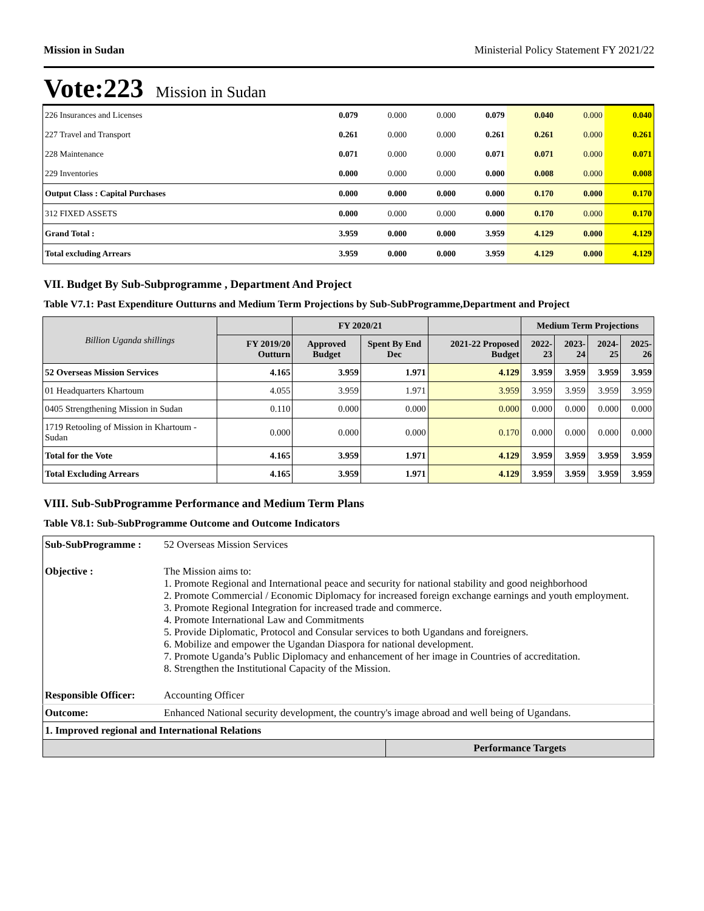Mission in Sudan Ministerial Policy Statement FY 2021/22
Vote:223 Mission in Sudan
| 226 Insurances and Licenses | 0.079 | 0.000 | 0.000 | 0.079 | 0.040 | 0.000 | 0.040 |
| 227 Travel and Transport | 0.261 | 0.000 | 0.000 | 0.261 | 0.261 | 0.000 | 0.261 |
| 228 Maintenance | 0.071 | 0.000 | 0.000 | 0.071 | 0.071 | 0.000 | 0.071 |
| 229 Inventories | 0.000 | 0.000 | 0.000 | 0.000 | 0.008 | 0.000 | 0.008 |
| Output Class : Capital Purchases | 0.000 | 0.000 | 0.000 | 0.000 | 0.170 | 0.000 | 0.170 |
| 312 FIXED ASSETS | 0.000 | 0.000 | 0.000 | 0.000 | 0.170 | 0.000 | 0.170 |
| Grand Total : | 3.959 | 0.000 | 0.000 | 3.959 | 4.129 | 0.000 | 4.129 |
| Total excluding Arrears | 3.959 | 0.000 | 0.000 | 3.959 | 4.129 | 0.000 | 4.129 |
VII. Budget By Sub-Subprogramme , Department And Project
Table V7.1: Past Expenditure Outturns and Medium Term Projections by Sub-SubProgramme,Department and Project
| Billion Uganda shillings | | FY 2020/21 | | | Medium Term Projections | | | |
| --- | --- | --- | --- | --- | --- | --- | --- | --- |
| | FY 2019/20 Outturn | Approved Budget | Spent By End Dec | 2021-22 Proposed Budget | 2022-23 | 2023-24 | 2024-25 | 2025-26 |
| 52 Overseas Mission Services | 4.165 | 3.959 | 1.971 | 4.129 | 3.959 | 3.959 | 3.959 | 3.959 |
| 01 Headquarters Khartoum | 4.055 | 3.959 | 1.971 | 3.959 | 3.959 | 3.959 | 3.959 | 3.959 |
| 0405 Strengthening Mission in Sudan | 0.110 | 0.000 | 0.000 | 0.000 | 0.000 | 0.000 | 0.000 | 0.000 |
| 1719 Retooling of Mission in Khartoum - Sudan | 0.000 | 0.000 | 0.000 | 0.170 | 0.000 | 0.000 | 0.000 | 0.000 |
| Total for the Vote | 4.165 | 3.959 | 1.971 | 4.129 | 3.959 | 3.959 | 3.959 | 3.959 |
| Total Excluding Arrears | 4.165 | 3.959 | 1.971 | 4.129 | 3.959 | 3.959 | 3.959 | 3.959 |
VIII. Sub-SubProgramme Performance and Medium Term Plans
Table V8.1: Sub-SubProgramme Outcome and Outcome Indicators
| Sub-SubProgramme : | 52 Overseas Mission Services | |
| Objective : | The Mission aims to: 1. Promote Regional and International peace and security for national stability and good neighborhood 2. Promote Commercial / Economic Diplomacy for increased foreign exchange earnings and youth employment. 3. Promote Regional Integration for increased trade and commerce. 4. Promote International Law and Commitments 5. Provide Diplomatic, Protocol and Consular services to both Ugandans and foreigners. 6. Mobilize and empower the Ugandan Diaspora for national development. 7. Promote Uganda’s Public Diplomacy and enhancement of her image in Countries of accreditation. 8. Strengthen the Institutional Capacity of the Mission. | |
| Responsible Officer: | Accounting Officer | |
| Outcome: | Enhanced National security development, the country's image abroad and well being of Ugandans. | |
| 1. Improved regional and International Relations | | |
| | | Performance Targets |